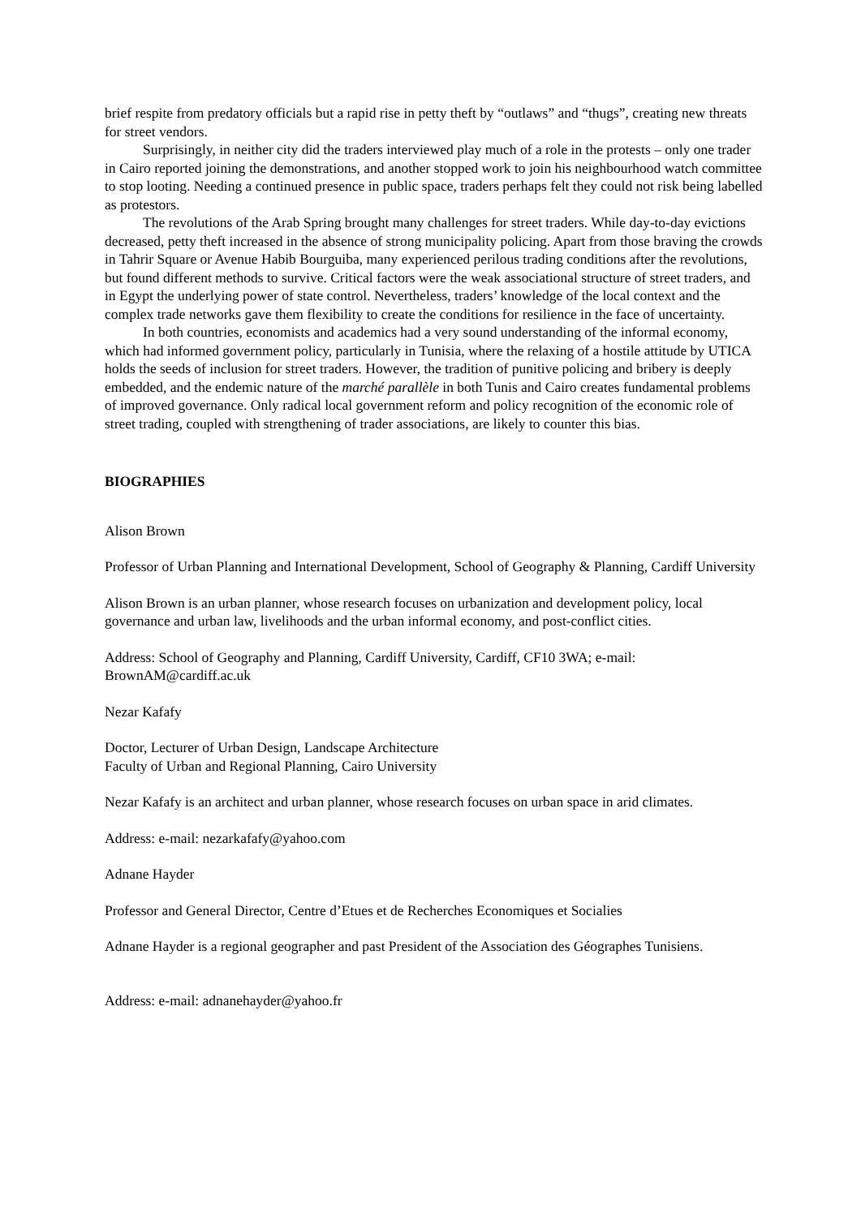brief respite from predatory officials but a rapid rise in petty theft by “outlaws” and “thugs”, creating new threats for street vendors.
Surprisingly, in neither city did the traders interviewed play much of a role in the protests – only one trader in Cairo reported joining the demonstrations, and another stopped work to join his neighbourhood watch committee to stop looting. Needing a continued presence in public space, traders perhaps felt they could not risk being labelled as protestors.
The revolutions of the Arab Spring brought many challenges for street traders. While day-to-day evictions decreased, petty theft increased in the absence of strong municipality policing. Apart from those braving the crowds in Tahrir Square or Avenue Habib Bourguiba, many experienced perilous trading conditions after the revolutions, but found different methods to survive. Critical factors were the weak associational structure of street traders, and in Egypt the underlying power of state control. Nevertheless, traders’ knowledge of the local context and the complex trade networks gave them flexibility to create the conditions for resilience in the face of uncertainty.
In both countries, economists and academics had a very sound understanding of the informal economy, which had informed government policy, particularly in Tunisia, where the relaxing of a hostile attitude by UTICA holds the seeds of inclusion for street traders. However, the tradition of punitive policing and bribery is deeply embedded, and the endemic nature of the marché parallèle in both Tunis and Cairo creates fundamental problems of improved governance. Only radical local government reform and policy recognition of the economic role of street trading, coupled with strengthening of trader associations, are likely to counter this bias.
BIOGRAPHIES
Alison Brown
Professor of Urban Planning and International Development, School of Geography & Planning, Cardiff University
Alison Brown is an urban planner, whose research focuses on urbanization and development policy, local governance and urban law, livelihoods and the urban informal economy, and post-conflict cities.
Address: School of Geography and Planning, Cardiff University, Cardiff, CF10 3WA; e-mail: BrownAM@cardiff.ac.uk
Nezar Kafafy
Doctor, Lecturer of Urban Design, Landscape Architecture
Faculty of Urban and Regional Planning, Cairo University
Nezar Kafafy is an architect and urban planner, whose research focuses on urban space in arid climates.
Address: e-mail: nezarkafafy@yahoo.com
Adnane Hayder
Professor and General Director, Centre d’Etues et de Recherches Economiques et Socialies
Adnane Hayder is a regional geographer and past President of the Association des Géographes Tunisiens.
Address: e-mail: adnanehayder@yahoo.fr